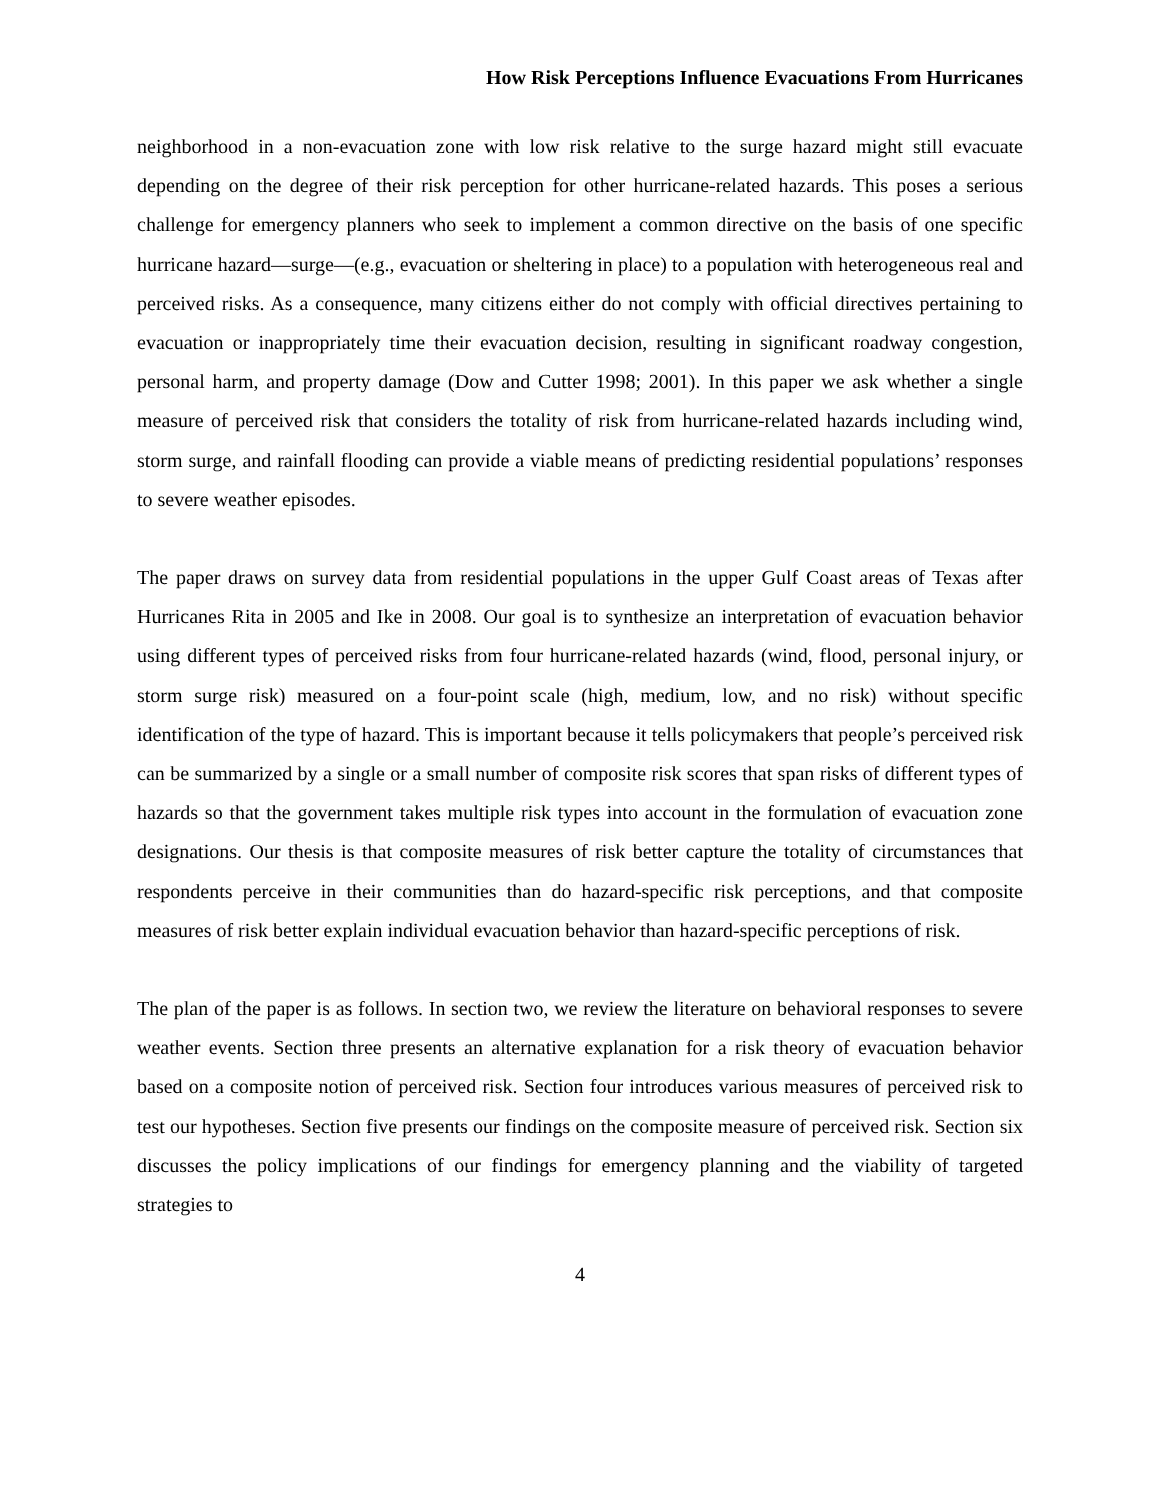How Risk Perceptions Influence Evacuations From Hurricanes
neighborhood in a non-evacuation zone with low risk relative to the surge hazard might still evacuate depending on the degree of their risk perception for other hurricane-related hazards. This poses a serious challenge for emergency planners who seek to implement a common directive on the basis of one specific hurricane hazard—surge—(e.g., evacuation or sheltering in place) to a population with heterogeneous real and perceived risks. As a consequence, many citizens either do not comply with official directives pertaining to evacuation or inappropriately time their evacuation decision, resulting in significant roadway congestion, personal harm, and property damage (Dow and Cutter 1998; 2001). In this paper we ask whether a single measure of perceived risk that considers the totality of risk from hurricane-related hazards including wind, storm surge, and rainfall flooding can provide a viable means of predicting residential populations’ responses to severe weather episodes.
The paper draws on survey data from residential populations in the upper Gulf Coast areas of Texas after Hurricanes Rita in 2005 and Ike in 2008. Our goal is to synthesize an interpretation of evacuation behavior using different types of perceived risks from four hurricane-related hazards (wind, flood, personal injury, or storm surge risk) measured on a four-point scale (high, medium, low, and no risk) without specific identification of the type of hazard. This is important because it tells policymakers that people’s perceived risk can be summarized by a single or a small number of composite risk scores that span risks of different types of hazards so that the government takes multiple risk types into account in the formulation of evacuation zone designations. Our thesis is that composite measures of risk better capture the totality of circumstances that respondents perceive in their communities than do hazard-specific risk perceptions, and that composite measures of risk better explain individual evacuation behavior than hazard-specific perceptions of risk.
The plan of the paper is as follows. In section two, we review the literature on behavioral responses to severe weather events. Section three presents an alternative explanation for a risk theory of evacuation behavior based on a composite notion of perceived risk. Section four introduces various measures of perceived risk to test our hypotheses. Section five presents our findings on the composite measure of perceived risk. Section six discusses the policy implications of our findings for emergency planning and the viability of targeted strategies to
4